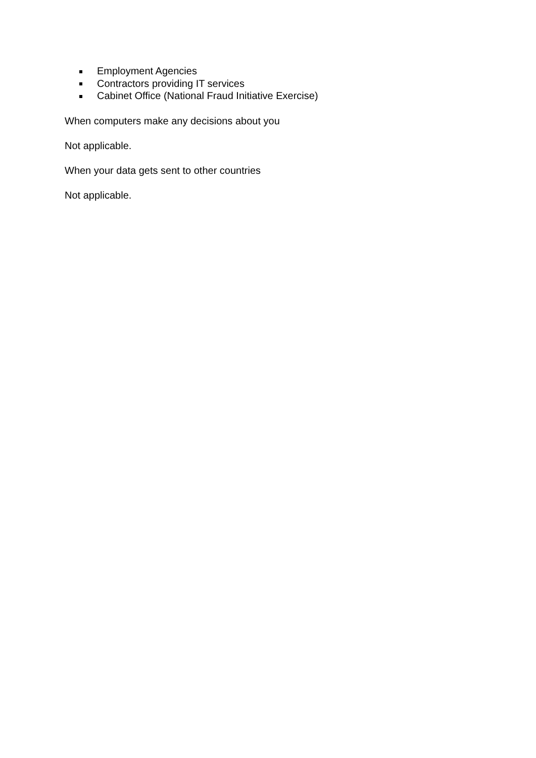Employment Agencies
Contractors providing IT services
Cabinet Office (National Fraud Initiative Exercise)
When computers make any decisions about you
Not applicable.
When your data gets sent to other countries
Not applicable.